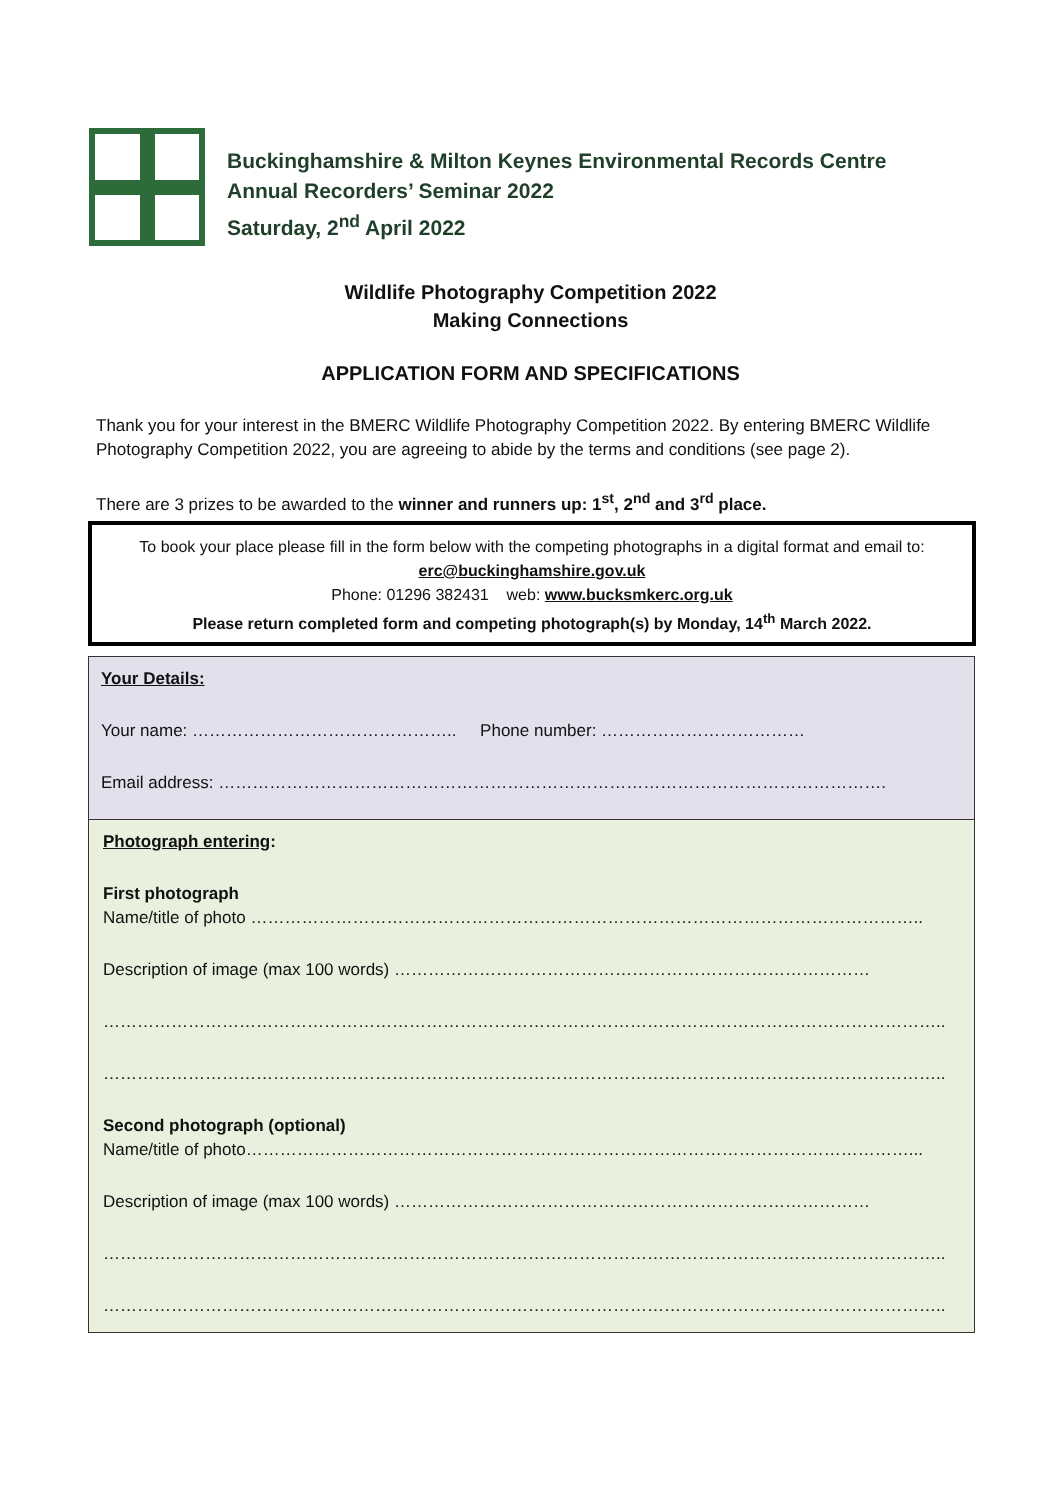Buckinghamshire & Milton Keynes Environmental Records Centre
Annual Recorders’ Seminar 2022
Saturday, 2<sup>nd</sup> April 2022
Wildlife Photography Competition 2022
Making Connections
APPLICATION FORM AND SPECIFICATIONS
Thank you for your interest in the BMERC Wildlife Photography Competition 2022. By entering BMERC Wildlife Photography Competition 2022, you are agreeing to abide by the terms and conditions (see page 2).
There are 3 prizes to be awarded to the winner and runners up: 1<sup>st</sup>, 2<sup>nd</sup> and 3<sup>rd</sup> place.
To book your place please fill in the form below with the competing photographs in a digital format and email to: erc@buckinghamshire.gov.uk
Phone: 01296 382431 web: www.bucksmkerc.org.uk
Please return completed form and competing photograph(s) by Monday, 14<sup>th</sup> March 2022.
Your Details:
Your name: ……………………………………….. Phone number: ………………………………
Email address: ……………………………………………………………………………………………………….
Photograph entering:
First photograph
Name/title of photo ………………………………………………………………………………………………………..
Description of image (max 100 words) …………………………………………………………………………
…………………………………………………………………………………………………………………………………..
…………………………………………………………………………………………………………………………………..
Second photograph (optional)
Name/title of photo………………………………………………………………………………………………………...
Description of image (max 100 words) …………………………………………………………………………
…………………………………………………………………………………………………………………………………..
…………………………………………………………………………………………………………………………………..